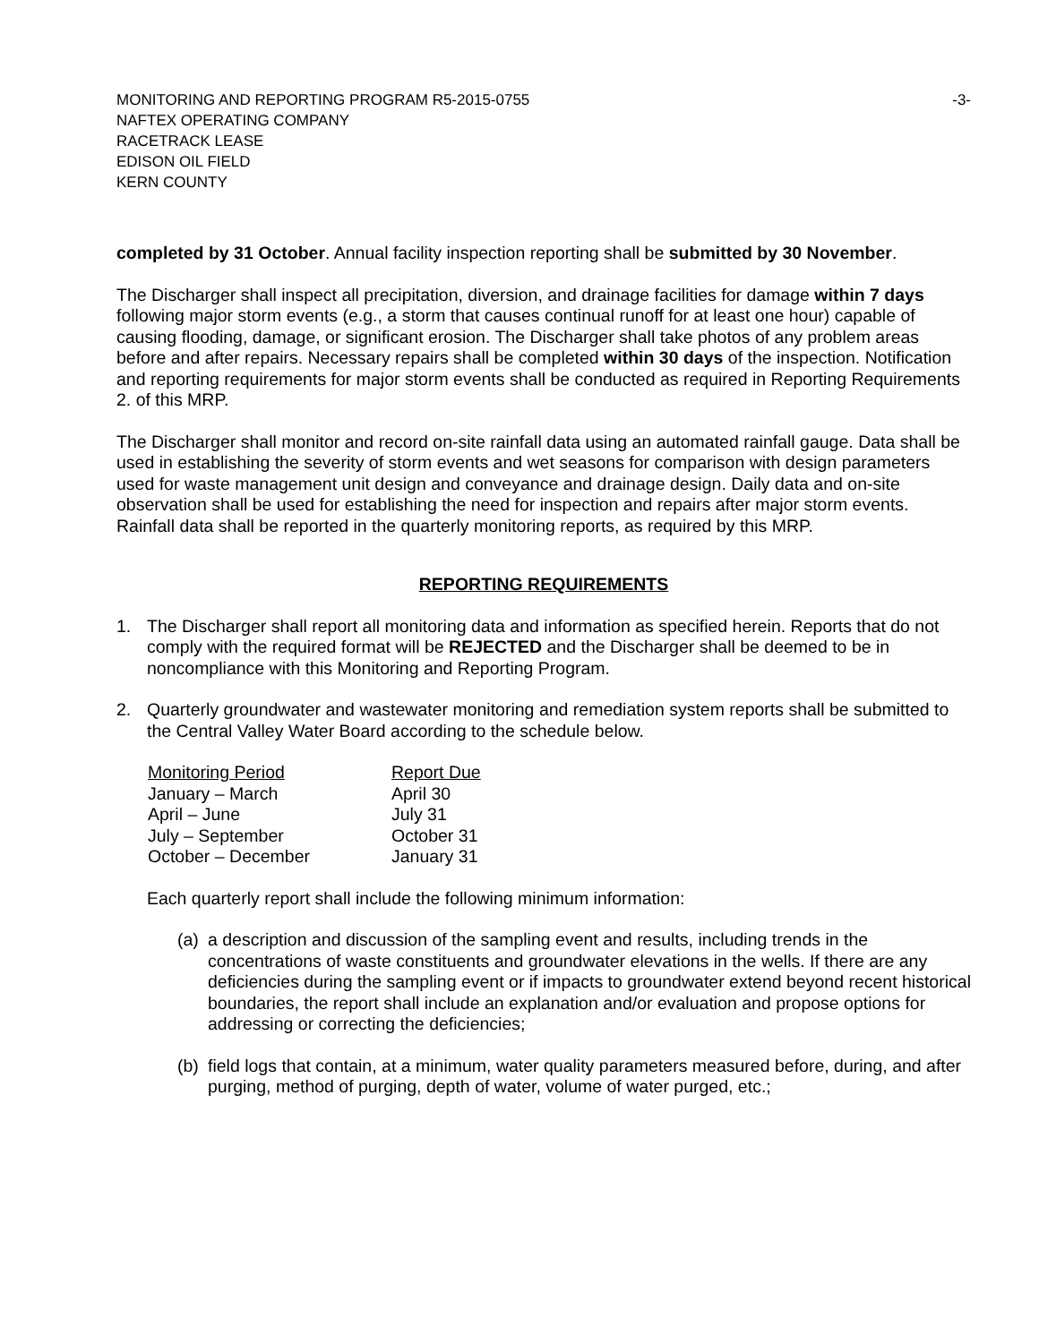MONITORING AND REPORTING PROGRAM R5-2015-0755 -3-
NAFTEX OPERATING COMPANY
RACETRACK LEASE
EDISON OIL FIELD
KERN COUNTY
completed by 31 October. Annual facility inspection reporting shall be submitted by 30 November.
The Discharger shall inspect all precipitation, diversion, and drainage facilities for damage within 7 days following major storm events (e.g., a storm that causes continual runoff for at least one hour) capable of causing flooding, damage, or significant erosion. The Discharger shall take photos of any problem areas before and after repairs. Necessary repairs shall be completed within 30 days of the inspection. Notification and reporting requirements for major storm events shall be conducted as required in Reporting Requirements 2. of this MRP.
The Discharger shall monitor and record on-site rainfall data using an automated rainfall gauge. Data shall be used in establishing the severity of storm events and wet seasons for comparison with design parameters used for waste management unit design and conveyance and drainage design. Daily data and on-site observation shall be used for establishing the need for inspection and repairs after major storm events. Rainfall data shall be reported in the quarterly monitoring reports, as required by this MRP.
REPORTING REQUIREMENTS
1. The Discharger shall report all monitoring data and information as specified herein. Reports that do not comply with the required format will be REJECTED and the Discharger shall be deemed to be in noncompliance with this Monitoring and Reporting Program.
2. Quarterly groundwater and wastewater monitoring and remediation system reports shall be submitted to the Central Valley Water Board according to the schedule below.
| Monitoring Period | Report Due |
| January – March | April 30 |
| April – June | July 31 |
| July – September | October 31 |
| October – December | January 31 |
Each quarterly report shall include the following minimum information:
(a) a description and discussion of the sampling event and results, including trends in the concentrations of waste constituents and groundwater elevations in the wells. If there are any deficiencies during the sampling event or if impacts to groundwater extend beyond recent historical boundaries, the report shall include an explanation and/or evaluation and propose options for addressing or correcting the deficiencies;
(b) field logs that contain, at a minimum, water quality parameters measured before, during, and after purging, method of purging, depth of water, volume of water purged, etc.;